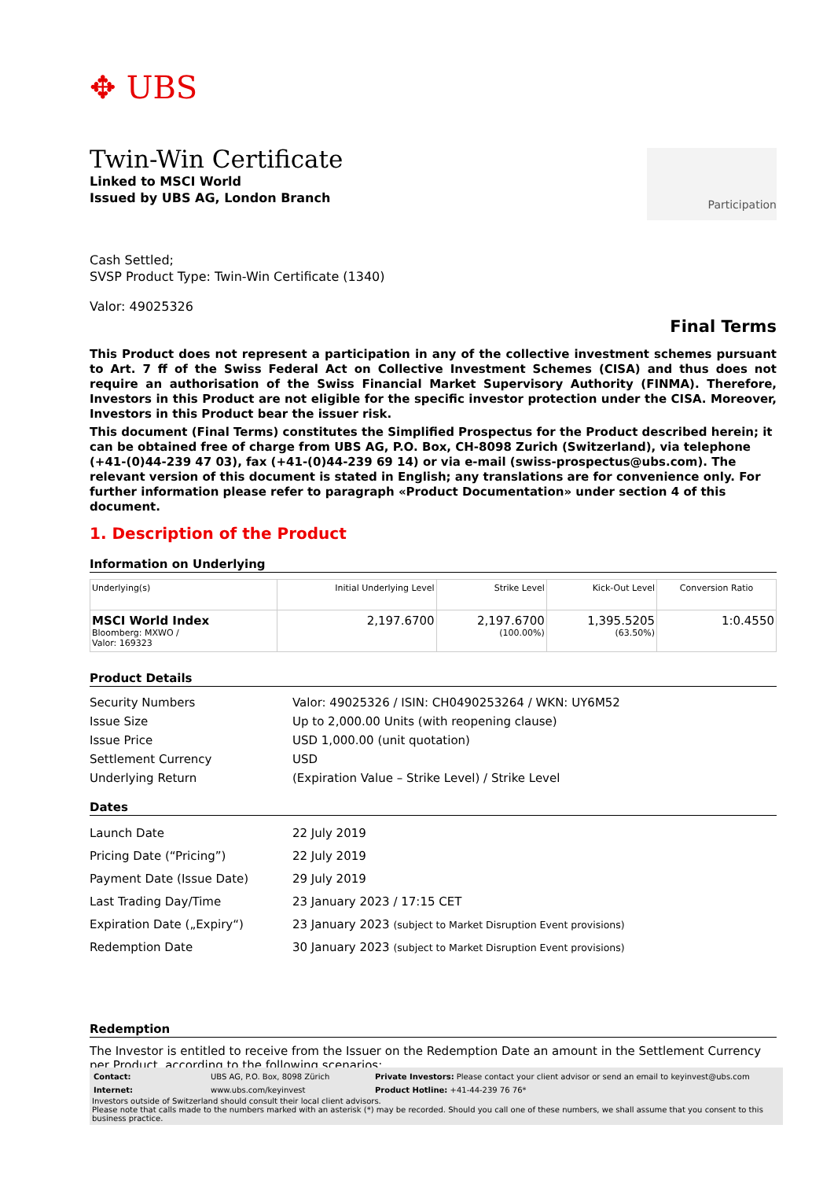✥ UBS
Participation
Twin-Win Certificate
Linked to MSCI World
Issued by UBS AG, London Branch
Cash Settled;
SVSP Product Type: Twin-Win Certificate (1340)
Valor: 49025326
Final Terms
This Product does not represent a participation in any of the collective investment schemes pursuant to Art. 7 ff of the Swiss Federal Act on Collective Investment Schemes (CISA) and thus does not require an authorisation of the Swiss Financial Market Supervisory Authority (FINMA). Therefore, Investors in this Product are not eligible for the specific investor protection under the CISA. Moreover, Investors in this Product bear the issuer risk.
This document (Final Terms) constitutes the Simplified Prospectus for the Product described herein; it can be obtained free of charge from UBS AG, P.O. Box, CH-8098 Zurich (Switzerland), via telephone (+41-(0)44-239 47 03), fax (+41-(0)44-239 69 14) or via e-mail (swiss-prospectus@ubs.com). The relevant version of this document is stated in English; any translations are for convenience only. For further information please refer to paragraph «Product Documentation» under section 4 of this document.
1. Description of the Product
Information on Underlying
| Underlying(s) | Initial Underlying Level | Strike Level | Kick-Out Level | Conversion Ratio |
| --- | --- | --- | --- | --- |
| MSCI World Index Bloomberg: MXWO / Valor: 169323 | 2,197.6700 | 2,197.6700 (100.00%) | 1,395.5205 (63.50%) | 1:0.4550 |
Product Details
| Security Numbers | Valor: 49025326 / ISIN: CH0490253264 / WKN: UY6M52 |
| Issue Size | Up to 2,000.00 Units (with reopening clause) |
| Issue Price | USD 1,000.00 (unit quotation) |
| Settlement Currency | USD |
| Underlying Return | (Expiration Value – Strike Level) / Strike Level |
Dates
| Launch Date | 22 July 2019 |
| Pricing Date (“Pricing”) | 22 July 2019 |
| Payment Date (Issue Date) | 29 July 2019 |
| Last Trading Day/Time | 23 January 2023 / 17:15 CET |
| Expiration Date („Expiry“) | 23 January 2023 (subject to Market Disruption Event provisions) |
| Redemption Date | 30 January 2023 (subject to Market Disruption Event provisions) |
Redemption
The Investor is entitled to receive from the Issuer on the Redemption Date an amount in the Settlement Currency per Product, according to the following scenarios:
| Contact: | UBS AG, P.O. Box, 8098 Zürich | Private Investors: Please contact your client advisor or send an email to keyinvest@ubs.com |
| Internet: | www.ubs.com/keyinvest | Product Hotline: +41-44-239 76 76* |
Investors outside of Switzerland should consult their local client advisors.
Please note that calls made to the numbers marked with an asterisk (*) may be recorded. Should you call one of these numbers, we shall assume that you consent to this business practice.